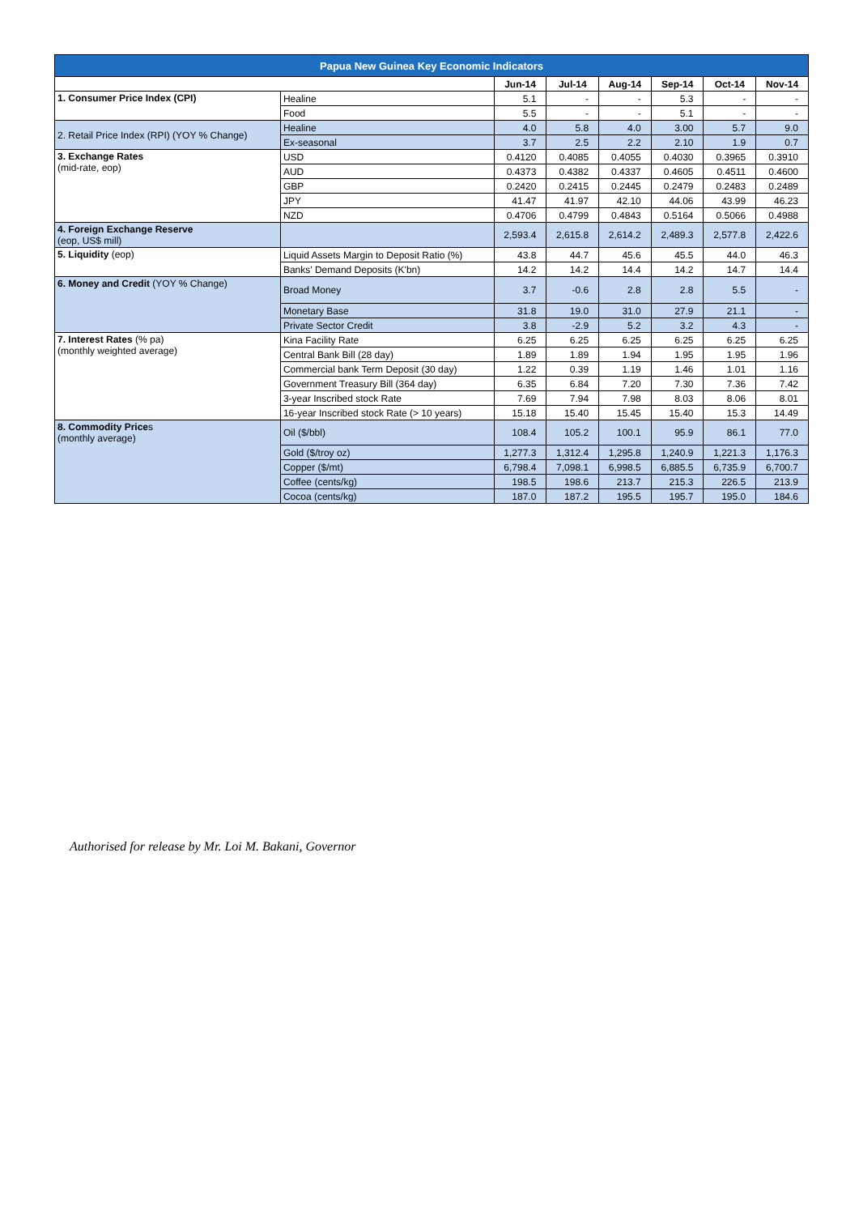| Papua New Guinea Key Economic Indicators | | | | | | | |
| | | Jun-14 | Jul-14 | Aug-14 | Sep-14 | Oct-14 | Nov-14 |
| 1. Consumer Price Index (CPI) | Healine | 5.1 | - | - | 5.3 | - | - |
| | Food | 5.5 | - | - | 5.1 | - | - |
| 2. Retail Price Index (RPI) (YOY % Change) | Healine | 4.0 | 5.8 | 4.0 | 3.00 | 5.7 | 9.0 |
| | Ex-seasonal | 3.7 | 2.5 | 2.2 | 2.10 | 1.9 | 0.7 |
| 3. Exchange Rates (mid-rate, eop) | USD | 0.4120 | 0.4085 | 0.4055 | 0.4030 | 0.3965 | 0.3910 |
| | AUD | 0.4373 | 0.4382 | 0.4337 | 0.4605 | 0.4511 | 0.4600 |
| | GBP | 0.2420 | 0.2415 | 0.2445 | 0.2479 | 0.2483 | 0.2489 |
| | JPY | 41.47 | 41.97 | 42.10 | 44.06 | 43.99 | 46.23 |
| | NZD | 0.4706 | 0.4799 | 0.4843 | 0.5164 | 0.5066 | 0.4988 |
| 4. Foreign Exchange Reserve (eop, US$ mill) | | 2,593.4 | 2,615.8 | 2,614.2 | 2,489.3 | 2,577.8 | 2,422.6 |
| 5. Liquidity (eop) | Liquid Assets Margin to Deposit Ratio (%) | 43.8 | 44.7 | 45.6 | 45.5 | 44.0 | 46.3 |
| | Banks' Demand Deposits (K'bn) | 14.2 | 14.2 | 14.4 | 14.2 | 14.7 | 14.4 |
| 6. Money and Credit (YOY % Change) | Broad Money | 3.7 | -0.6 | 2.8 | 2.8 | 5.5 | - |
| | Monetary Base | 31.8 | 19.0 | 31.0 | 27.9 | 21.1 | - |
| | Private Sector Credit | 3.8 | -2.9 | 5.2 | 3.2 | 4.3 | - |
| 7. Interest Rates (% pa) (monthly weighted average) | Kina Facility Rate | 6.25 | 6.25 | 6.25 | 6.25 | 6.25 | 6.25 |
| | Central Bank Bill (28 day) | 1.89 | 1.89 | 1.94 | 1.95 | 1.95 | 1.96 |
| | Commercial bank Term Deposit (30 day) | 1.22 | 0.39 | 1.19 | 1.46 | 1.01 | 1.16 |
| | Government Treasury Bill (364 day) | 6.35 | 6.84 | 7.20 | 7.30 | 7.36 | 7.42 |
| | 3-year Inscribed stock Rate | 7.69 | 7.94 | 7.98 | 8.03 | 8.06 | 8.01 |
| | 16-year Inscribed stock Rate (> 10 years) | 15.18 | 15.40 | 15.45 | 15.40 | 15.3 | 14.49 |
| 8. Commodity Price s (monthly average) | Oil ($/bbl) | 108.4 | 105.2 | 100.1 | 95.9 | 86.1 | 77.0 |
| | Gold ($/troy oz) | 1,277.3 | 1,312.4 | 1,295.8 | 1,240.9 | 1,221.3 | 1,176.3 |
| | Copper ($/mt) | 6,798.4 | 7,098.1 | 6,998.5 | 6,885.5 | 6,735.9 | 6,700.7 |
| | Coffee (cents/kg) | 198.5 | 198.6 | 213.7 | 215.3 | 226.5 | 213.9 |
| | Cocoa (cents/kg) | 187.0 | 187.2 | 195.5 | 195.7 | 195.0 | 184.6 |
Authorised for release by Mr. Loi M. Bakani, Governor